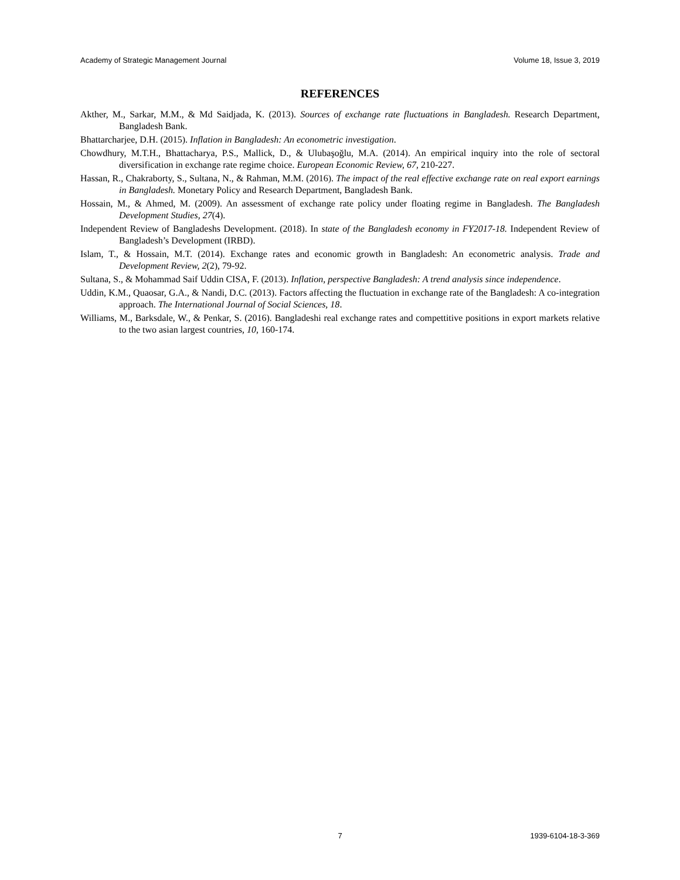Academy of Strategic Management Journal Volume 18, Issue 3, 2019
REFERENCES
Akther, M., Sarkar, M.M., & Md Saidjada, K. (2013). Sources of exchange rate fluctuations in Bangladesh. Research Department, Bangladesh Bank.
Bhattarcharjee, D.H. (2015). Inflation in Bangladesh: An econometric investigation.
Chowdhury, M.T.H., Bhattacharya, P.S., Mallick, D., & Ulubaşoğlu, M.A. (2014). An empirical inquiry into the role of sectoral diversification in exchange rate regime choice. European Economic Review, 67, 210-227.
Hassan, R., Chakraborty, S., Sultana, N., & Rahman, M.M. (2016). The impact of the real effective exchange rate on real export earnings in Bangladesh. Monetary Policy and Research Department, Bangladesh Bank.
Hossain, M., & Ahmed, M. (2009). An assessment of exchange rate policy under floating regime in Bangladesh. The Bangladesh Development Studies, 27(4).
Independent Review of Bangladeshs Development. (2018). In state of the Bangladesh economy in FY2017-18. Independent Review of Bangladesh’s Development (IRBD).
Islam, T., & Hossain, M.T. (2014). Exchange rates and economic growth in Bangladesh: An econometric analysis. Trade and Development Review, 2(2), 79-92.
Sultana, S., & Mohammad Saif Uddin CISA, F. (2013). Inflation, perspective Bangladesh: A trend analysis since independence.
Uddin, K.M., Quaosar, G.A., & Nandi, D.C. (2013). Factors affecting the fluctuation in exchange rate of the Bangladesh: A co-integration approach. The International Journal of Social Sciences, 18.
Williams, M., Barksdale, W., & Penkar, S. (2016). Bangladeshi real exchange rates and compettitive positions in export markets relative to the two asian largest countries, 10, 160-174.
7 1939-6104-18-3-369